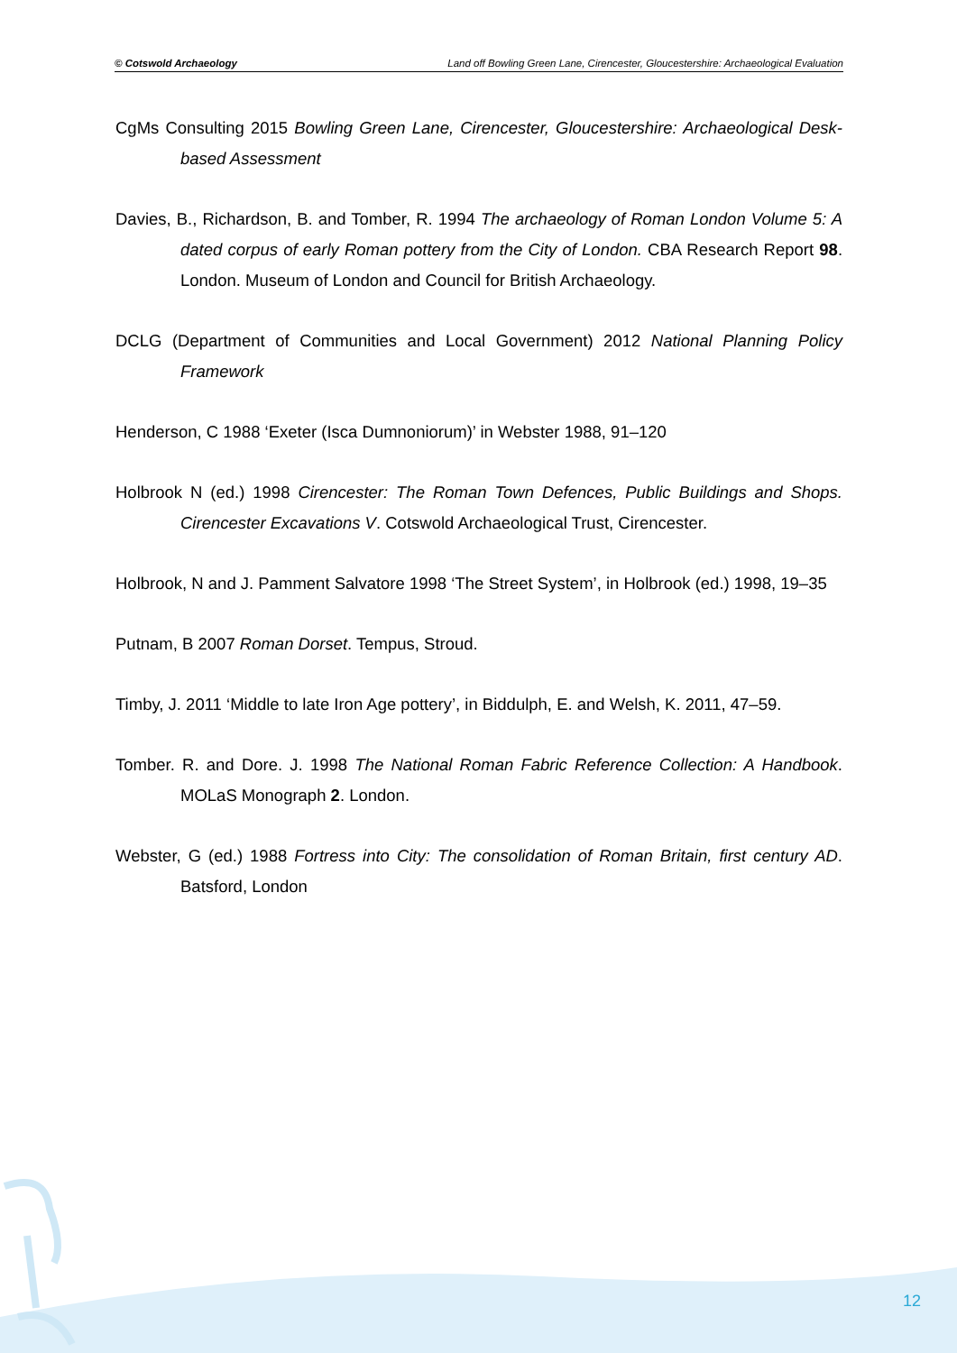© Cotswold Archaeology Land off Bowling Green Lane, Cirencester, Gloucestershire: Archaeological Evaluation
CgMs Consulting 2015 Bowling Green Lane, Cirencester, Gloucestershire: Archaeological Desk-based Assessment
Davies, B., Richardson, B. and Tomber, R. 1994 The archaeology of Roman London Volume 5: A dated corpus of early Roman pottery from the City of London. CBA Research Report 98. London. Museum of London and Council for British Archaeology.
DCLG (Department of Communities and Local Government) 2012 National Planning Policy Framework
Henderson, C 1988 ‘Exeter (Isca Dumnoniorum)’ in Webster 1988, 91–120
Holbrook N (ed.) 1998 Cirencester: The Roman Town Defences, Public Buildings and Shops. Cirencester Excavations V. Cotswold Archaeological Trust, Cirencester.
Holbrook, N and J. Pamment Salvatore 1998 ‘The Street System’, in Holbrook (ed.) 1998, 19–35
Putnam, B 2007 Roman Dorset. Tempus, Stroud.
Timby, J. 2011 ‘Middle to late Iron Age pottery’, in Biddulph, E. and Welsh, K. 2011, 47–59.
Tomber. R. and Dore. J. 1998 The National Roman Fabric Reference Collection: A Handbook. MOLaS Monograph 2. London.
Webster, G (ed.) 1988 Fortress into City: The consolidation of Roman Britain, first century AD. Batsford, London
12